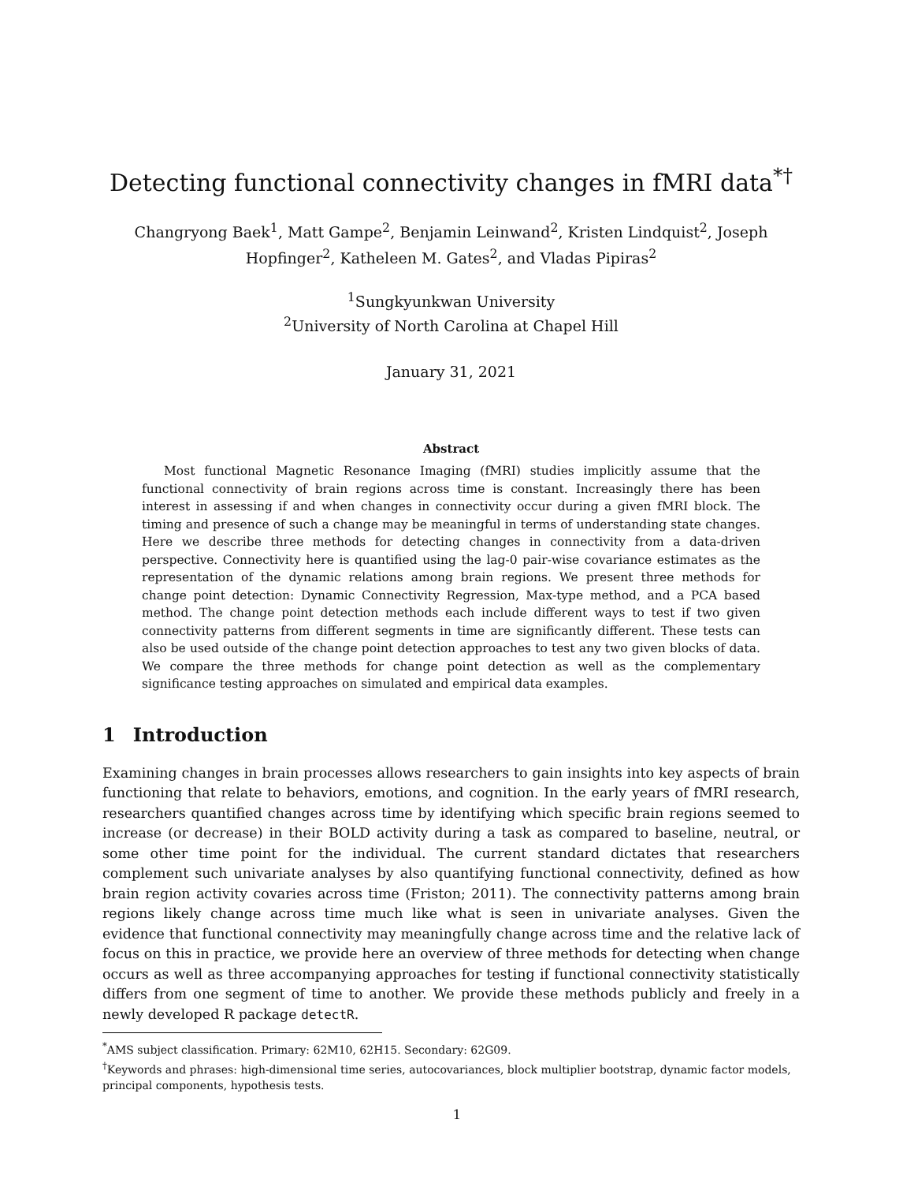Detecting functional connectivity changes in fMRI data<sup>*†</sup>
Changryong Baek<sup>1</sup>, Matt Gampe<sup>2</sup>, Benjamin Leinwand<sup>2</sup>, Kristen Lindquist<sup>2</sup>, Joseph Hopfinger<sup>2</sup>, Katheleen M. Gates<sup>2</sup>, and Vladas Pipiras<sup>2</sup>
<sup>1</sup> Sungkyunkwan University
<sup>2</sup> University of North Carolina at Chapel Hill
January 31, 2021
Abstract
Most functional Magnetic Resonance Imaging (fMRI) studies implicitly assume that the functional connectivity of brain regions across time is constant. Increasingly there has been interest in assessing if and when changes in connectivity occur during a given fMRI block. The timing and presence of such a change may be meaningful in terms of understanding state changes. Here we describe three methods for detecting changes in connectivity from a data-driven perspective. Connectivity here is quantified using the lag-0 pair-wise covariance estimates as the representation of the dynamic relations among brain regions. We present three methods for change point detection: Dynamic Connectivity Regression, Max-type method, and a PCA based method. The change point detection methods each include different ways to test if two given connectivity patterns from different segments in time are significantly different. These tests can also be used outside of the change point detection approaches to test any two given blocks of data. We compare the three methods for change point detection as well as the complementary significance testing approaches on simulated and empirical data examples.
1 Introduction
Examining changes in brain processes allows researchers to gain insights into key aspects of brain functioning that relate to behaviors, emotions, and cognition. In the early years of fMRI research, researchers quantified changes across time by identifying which specific brain regions seemed to increase (or decrease) in their BOLD activity during a task as compared to baseline, neutral, or some other time point for the individual. The current standard dictates that researchers complement such univariate analyses by also quantifying functional connectivity, defined as how brain region activity covaries across time (Friston; 2011). The connectivity patterns among brain regions likely change across time much like what is seen in univariate analyses. Given the evidence that functional connectivity may meaningfully change across time and the relative lack of focus on this in practice, we provide here an overview of three methods for detecting when change occurs as well as three accompanying approaches for testing if functional connectivity statistically differs from one segment of time to another. We provide these methods publicly and freely in a newly developed R package detectR.
<sup>*</sup> AMS subject classification. Primary: 62M10, 62H15. Secondary: 62G09.
<sup>†</sup> Keywords and phrases: high-dimensional time series, autocovariances, block multiplier bootstrap, dynamic factor models, principal components, hypothesis tests.
1